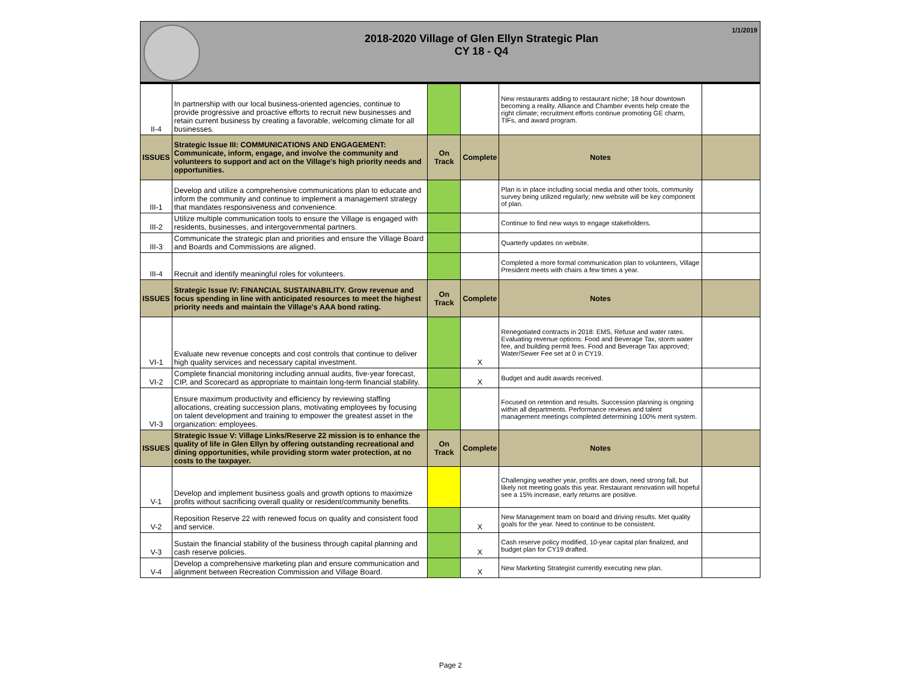2018-2020 Village of Glen Ellyn Strategic Plan
CY 18 - Q4
1/1/2019
| II-4 | In partnership with our local business-oriented agencies, continue to provide progressive and proactive efforts to recruit new businesses and retain current business by creating a favorable, welcoming climate for all businesses. | | | New restaurants adding to restaurant niche; 18 hour downtown becoming a reality. Alliance and Chamber events help create the right climate; recruitment efforts continue promoting GE charm, TIFs, and award program. | |
| ISSUES | Strategic Issue III: COMMUNICATIONS AND ENGAGEMENT: Communicate, inform, engage, and involve the community and volunteers to support and act on the Village's high priority needs and opportunities. | On Track | Complete | Notes | |
| III-1 | Develop and utilize a comprehensive communications plan to educate and inform the community and continue to implement a management strategy that mandates responsiveness and convenience. | | | Plan is in place including social media and other tools, community survey being utilized regularly; new website will be key component of plan. | |
| III-2 | Utilize multiple communication tools to ensure the Village is engaged with residents, businesses, and intergovernmental partners. | | | Continue to find new ways to engage stakeholders. | |
| III-3 | Communicate the strategic plan and priorities and ensure the Village Board and Boards and Commissions are aligned. | | | Quarterly updates on website. | |
| III-4 | Recruit and identify meaningful roles for volunteers. | | | Completed a more formal communication plan to volunteers, Village President meets with chairs a few times a year. | |
| ISSUES | Strategic Issue IV: FINANCIAL SUSTAINABILITY. Grow revenue and focus spending in line with anticipated resources to meet the highest priority needs and maintain the Village's AAA bond rating. | On Track | Complete | Notes | |
| VI-1 | Evaluate new revenue concepts and cost controls that continue to deliver high quality services and necessary capital investment. | | X | Renegotiated contracts in 2018: EMS, Refuse and water rates. Evaluating revenue options: Food and Beverage Tax, storm water fee, and building permit fees. Food and Beverage Tax approved; Water/Sewer Fee set at 0 in CY19. | |
| VI-2 | Complete financial monitoring including annual audits, five-year forecast, CIP, and Scorecard as appropriate to maintain long-term financial stability. | | X | Budget and audit awards received. | |
| VI-3 | Ensure maximum productivity and efficiency by reviewing staffing allocations, creating succession plans, motivating employees by focusing on talent development and training to empower the greatest asset in the organization: employees. | | | Focused on retention and results. Succession planning is ongoing within all departments. Performance reviews and talent management meetings completed determining 100% merit system. | |
| ISSUES | Strategic Issue V: Village Links/Reserve 22 mission is to enhance the quality of life in Glen Ellyn by offering outstanding recreational and dining opportunities, while providing storm water protection, at no costs to the taxpayer. | On Track | Complete | Notes | |
| V-1 | Develop and implement business goals and growth options to maximize profits without sacrificing overall quality or resident/community benefits. | | | Challenging weather year, profits are down, need strong fall, but likely not meeting goals this year. Restaurant renovation will hopeful see a 15% increase, early returns are positive. | |
| V-2 | Reposition Reserve 22 with renewed focus on quality and consistent food and service. | | X | New Management team on board and driving results. Met quality goals for the year. Need to continue to be consistent. | |
| V-3 | Sustain the financial stability of the business through capital planning and cash reserve policies. | | X | Cash reserve policy modified, 10-year capital plan finalized, and budget plan for CY19 drafted. | |
| V-4 | Develop a comprehensive marketing plan and ensure communication and alignment between Recreation Commission and Village Board. | | X | New Marketing Strategist currently executing new plan. | |
Page 2